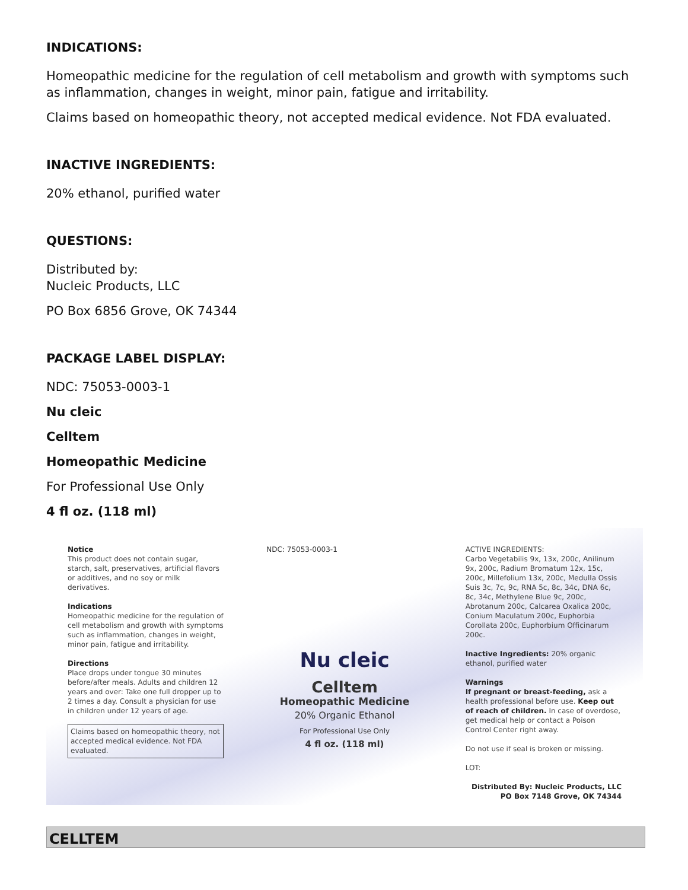INDICATIONS:
Homeopathic medicine for the regulation of cell metabolism and growth with symptoms such as inflammation, changes in weight, minor pain, fatigue and irritability.
Claims based on homeopathic theory, not accepted medical evidence. Not FDA evaluated.
INACTIVE INGREDIENTS:
20% ethanol, purified water
QUESTIONS:
Distributed by:
Nucleic Products, LLC
PO Box 6856 Grove, OK 74344
PACKAGE LABEL DISPLAY:
NDC: 75053-0003-1
Nu cleic
Celltem
Homeopathic Medicine
For Professional Use Only
4 fl oz. (118 ml)
Notice
This product does not contain sugar, starch, salt, preservatives, artificial flavors or additives, and no soy or milk derivatives.
Indications
Homeopathic medicine for the regulation of cell metabolism and growth with symptoms such as inflammation, changes in weight, minor pain, fatigue and irritability.
Directions
Place drops under tongue 30 minutes before/after meals. Adults and children 12 years and over: Take one full dropper up to 2 times a day. Consult a physician for use in children under 12 years of age.
Claims based on homeopathic theory, not accepted medical evidence. Not FDA evaluated.
NDC: 75053-0003-1
Nu cleic
Celltem
Homeopathic Medicine
20% Organic Ethanol
For Professional Use Only
4 fl oz. (118 ml)
ACTIVE INGREDIENTS:
Carbo Vegetabilis 9x, 13x, 200c, Anilinum 9x, 200c, Radium Bromatum 12x, 15c, 200c, Millefolium 13x, 200c, Medulla Ossis Suis 3c, 7c, 9c, RNA 5c, 8c, 34c, DNA 6c, 8c, 34c, Methylene Blue 9c, 200c, Abrotanum 200c, Calcarea Oxalica 200c, Conium Maculatum 200c, Euphorbia Corollata 200c, Euphorbium Officinarum 200c.
Inactive Ingredients: 20% organic ethanol, purified water
Warnings
If pregnant or breast-feeding, ask a health professional before use. Keep out of reach of children. In case of overdose, get medical help or contact a Poison Control Center right away.
Do not use if seal is broken or missing.
LOT:
Distributed By: Nucleic Products, LLC
PO Box 7148 Grove, OK 74344
CELLTEM